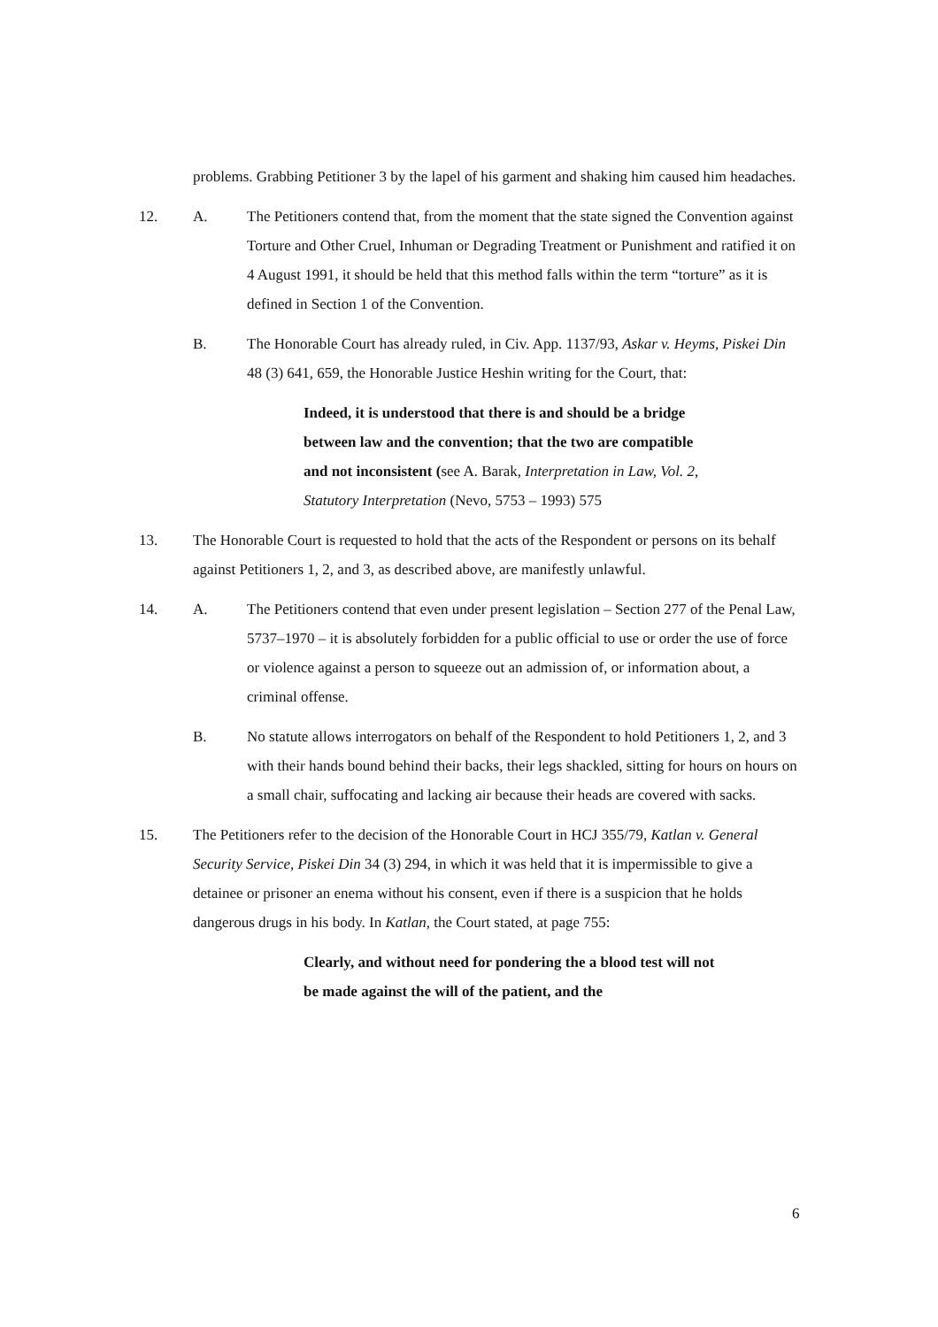problems. Grabbing Petitioner 3 by the lapel of his garment and shaking him caused him headaches.
12. A. The Petitioners contend that, from the moment that the state signed the Convention against Torture and Other Cruel, Inhuman or Degrading Treatment or Punishment and ratified it on 4 August 1991, it should be held that this method falls within the term “torture” as it is defined in Section 1 of the Convention.
B. The Honorable Court has already ruled, in Civ. App. 1137/93, Askar v. Heyms, Piskei Din 48 (3) 641, 659, the Honorable Justice Heshin writing for the Court, that:
Indeed, it is understood that there is and should be a bridge between law and the convention; that the two are compatible and not inconsistent (see A. Barak, Interpretation in Law, Vol. 2, Statutory Interpretation (Nevo, 5753 – 1993) 575
13. The Honorable Court is requested to hold that the acts of the Respondent or persons on its behalf against Petitioners 1, 2, and 3, as described above, are manifestly unlawful.
14. A. The Petitioners contend that even under present legislation – Section 277 of the Penal Law, 5737–1970 – it is absolutely forbidden for a public official to use or order the use of force or violence against a person to squeeze out an admission of, or information about, a criminal offense.
B. No statute allows interrogators on behalf of the Respondent to hold Petitioners 1, 2, and 3 with their hands bound behind their backs, their legs shackled, sitting for hours on hours on a small chair, suffocating and lacking air because their heads are covered with sacks.
15. The Petitioners refer to the decision of the Honorable Court in HCJ 355/79, Katlan v. General Security Service, Piskei Din 34 (3) 294, in which it was held that it is impermissible to give a detainee or prisoner an enema without his consent, even if there is a suspicion that he holds dangerous drugs in his body. In Katlan, the Court stated, at page 755:
Clearly, and without need for pondering the a blood test will not be made against the will of the patient, and the
6